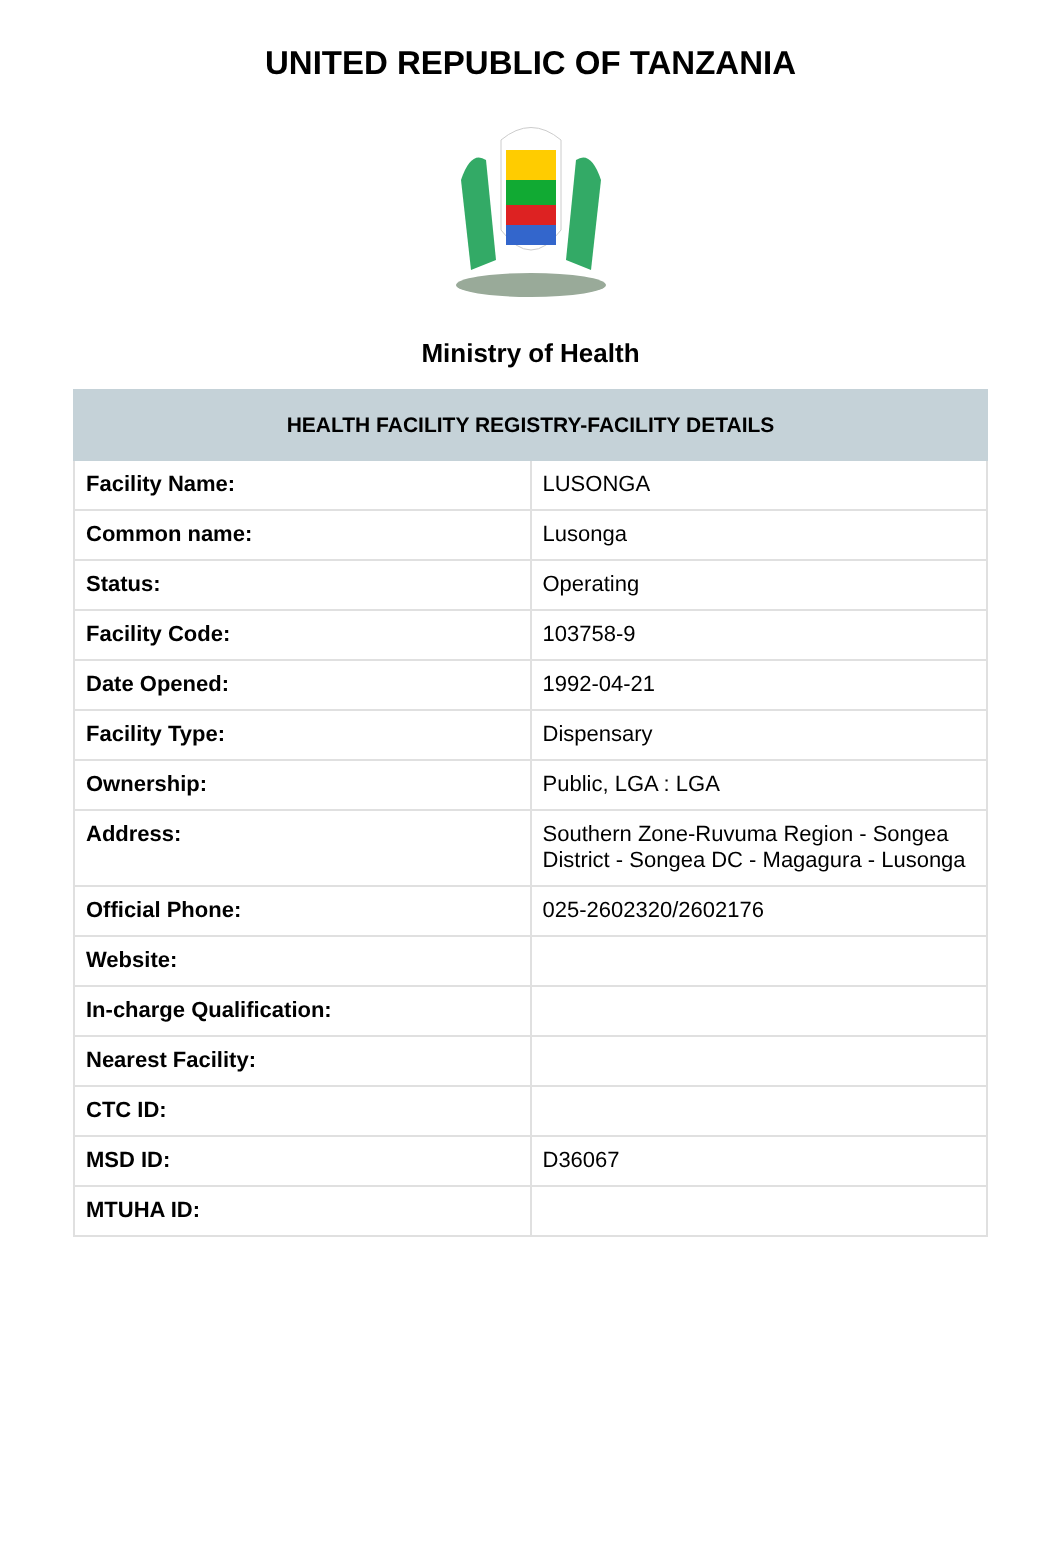UNITED REPUBLIC OF TANZANIA
Ministry of Health
| HEALTH FACILITY REGISTRY-FACILITY DETAILS | |
| --- | --- |
| Facility Name: | LUSONGA |
| Common name: | Lusonga |
| Status: | Operating |
| Facility Code: | 103758-9 |
| Date Opened: | 1992-04-21 |
| Facility Type: | Dispensary |
| Ownership: | Public, LGA : LGA |
| Address: | Southern Zone-Ruvuma Region - Songea District - Songea DC - Magagura - Lusonga |
| Official Phone: | 025-2602320/2602176 |
| Website: | |
| In-charge Qualification: | |
| Nearest Facility: | |
| CTC ID: | |
| MSD ID: | D36067 |
| MTUHA ID: | |